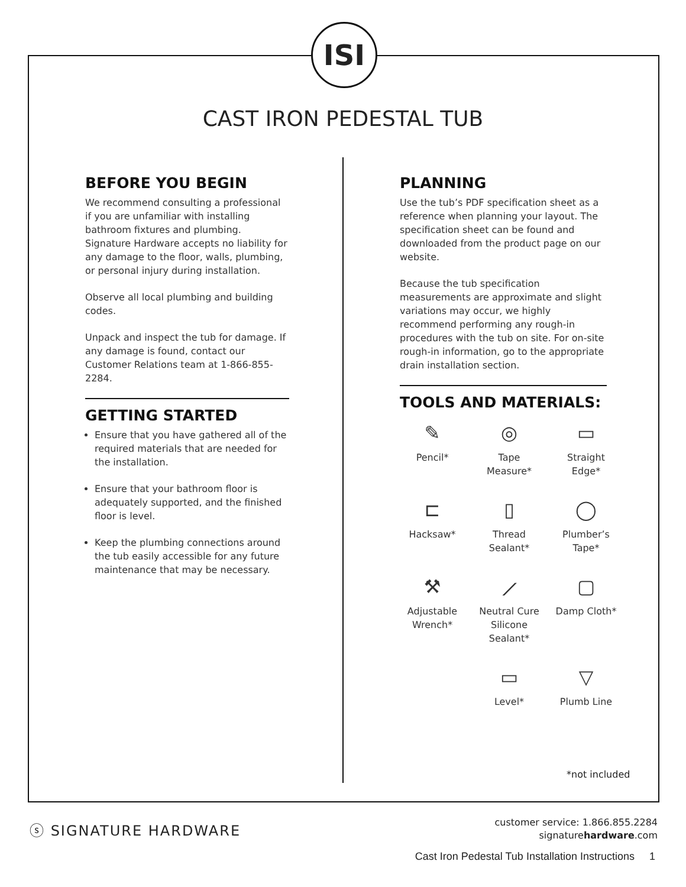ISI
CAST IRON PEDESTAL TUB
BEFORE YOU BEGIN
We recommend consulting a professional if you are unfamiliar with installing bathroom fixtures and plumbing. Signature Hardware accepts no liability for any damage to the floor, walls, plumbing, or personal injury during installation.
Observe all local plumbing and building codes.
Unpack and inspect the tub for damage. If any damage is found, contact our Customer Relations team at 1-866-855-2284.
GETTING STARTED
Ensure that you have gathered all of the required materials that are needed for the installation.
Ensure that your bathroom floor is adequately supported, and the finished floor is level.
Keep the plumbing connections around the tub easily accessible for any future maintenance that may be necessary.
PLANNING
Use the tub’s PDF specification sheet as a reference when planning your layout. The specification sheet can be found and downloaded from the product page on our website.
Because the tub specification measurements are approximate and slight variations may occur, we highly recommend performing any rough-in procedures with the tub on site. For on-site rough-in information, go to the appropriate drain installation section.
TOOLS AND MATERIALS:
✎
Pencil*
◎
Tape Measure*
▭
Straight Edge*
⊏
Hacksaw*
▯
Thread Sealant*
◯
Plumber’s Tape*
⚒
Adjustable Wrench*
⟋
Neutral Cure Silicone Sealant*
▢
Damp Cloth*
▭
Level*
▽
Plumb Line
*not included
ⓢ SIGNATURE HARDWARE
customer service: 1.866.855.2284
signaturehardware.com
Cast Iron Pedestal Tub Installation Instructions 1